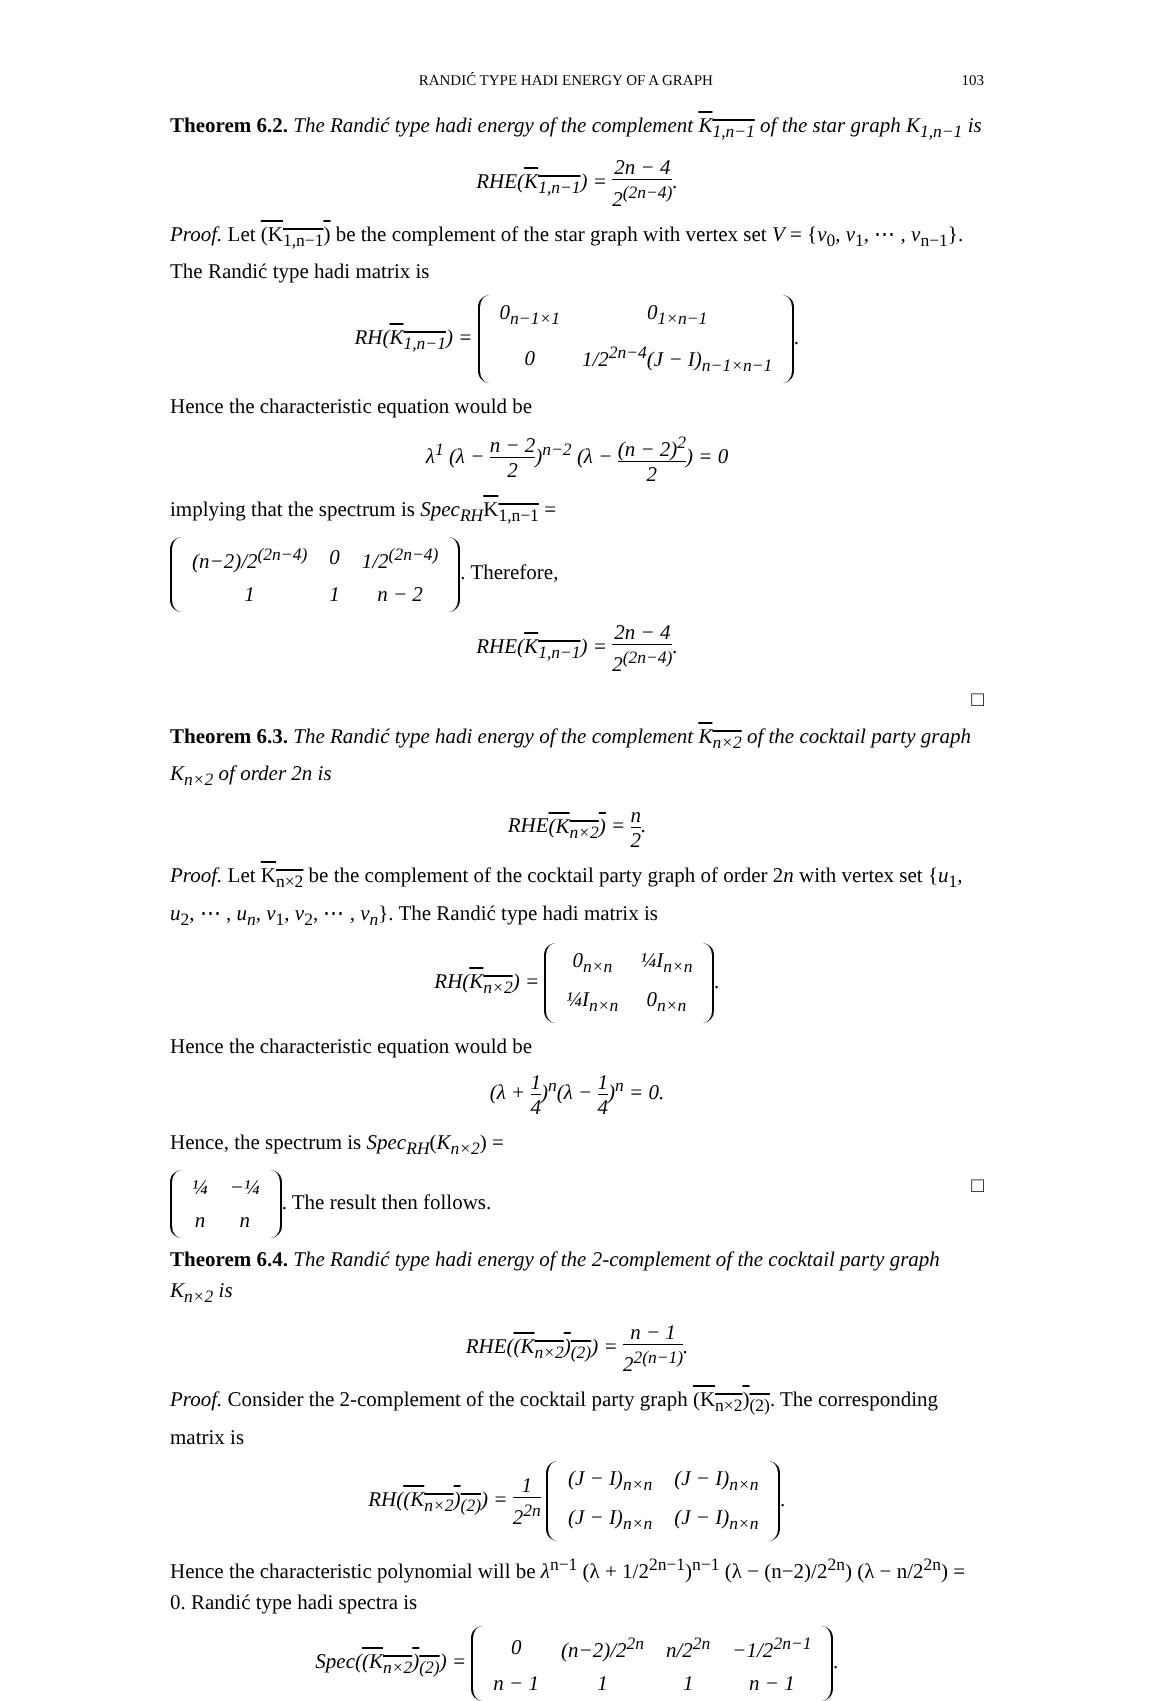RANDIĆ TYPE HADI ENERGY OF A GRAPH 103
Theorem 6.2. The Randić type hadi energy of the complement K<sub>1,n−1</sub> of the star graph K<sub>1,n−1</sub> is
RHE(K<sub>1,n−1</sub>) = 2n − 4 2<sup>(2n−4)</sup>.
Proof. Let (K<sub>1,n−1</sub>) be the complement of the star graph with vertex set V = {v<sub>0</sub>, v<sub>1</sub>, ⋯ , v<sub>n−1</sub>}. The Randić type hadi matrix is
RH(K<sub>1,n−1</sub>) =
| 0<sub>n−1×1</sub> | 0<sub>1×n−1</sub> |
| 0 | 1/2<sup>2n−4</sup>(J − I)<sub>n−1×n−1</sub> |
.
Hence the characteristic equation would be
λ<sup>1</sup> (λ − n − 2 2)<sup>n−2</sup> (λ − (n − 2)<sup>2</sup> 2) = 0
implying that the spectrum is Spec<sub>RH</sub> K<sub>1,n−1</sub> =
| (n−2)/2<sup>(2n−4)</sup> | 0 | 1/2<sup>(2n−4)</sup> |
| 1 | 1 | n − 2 |
. Therefore,
RHE(K<sub>1,n−1</sub>) = 2n − 4 2<sup>(2n−4)</sup>.
□
Theorem 6.3. The Randić type hadi energy of the complement K<sub>n×2</sub> of the cocktail party graph K<sub>n×2</sub> of order 2n is
RHE(K<sub>n×2</sub>) = n 2.
Proof. Let K<sub>n×2</sub> be the complement of the cocktail party graph of order 2n with vertex set {u<sub>1</sub>, u<sub>2</sub>, ⋯ , u<sub>n</sub>, v<sub>1</sub>, v<sub>2</sub>, ⋯ , v<sub>n</sub>}. The Randić type hadi matrix is
RH(K<sub>n×2</sub>) =
| 0<sub>n×n</sub> | ¼I<sub>n×n</sub> |
| ¼I<sub>n×n</sub> | 0<sub>n×n</sub> |
.
Hence the characteristic equation would be
(λ + 1 4)<sup>n</sup>(λ − 1 4)<sup>n</sup> = 0.
Hence, the spectrum is Spec<sub>RH</sub>(K<sub>n×2</sub>) =
| ¼ | −¼ |
| n | n |
. The result then follows. □
Theorem 6.4. The Randić type hadi energy of the 2-complement of the cocktail party graph K<sub>n×2</sub> is
RHE((K<sub>n×2</sub>)<sub>(2)</sub>) = n − 1 2<sup>2(n−1)</sup>.
Proof. Consider the 2-complement of the cocktail party graph (K<sub>n×2</sub>)<sub>(2)</sub>. The corresponding matrix is
RH((K<sub>n×2</sub>)<sub>(2)</sub>) = 1 2<sup>2n</sup>
| (J − I)<sub>n×n</sub> | (J − I)<sub>n×n</sub> |
| (J − I)<sub>n×n</sub> | (J − I)<sub>n×n</sub> |
.
Hence the characteristic polynomial will be λ<sup>n−1</sup> (λ + 1/2<sup>2n−1</sup>)<sup>n−1</sup> (λ − (n−2)/2<sup>2n</sup>) (λ − n/2<sup>2n</sup>) = 0. Randić type hadi spectra is
Spec((K<sub>n×2</sub>)<sub>(2)</sub>) =
| 0 | (n−2)/2<sup>2n</sup> | n/2<sup>2n</sup> | −1/2<sup>2n−1</sup> |
| n − 1 | 1 | 1 | n − 1 |
.